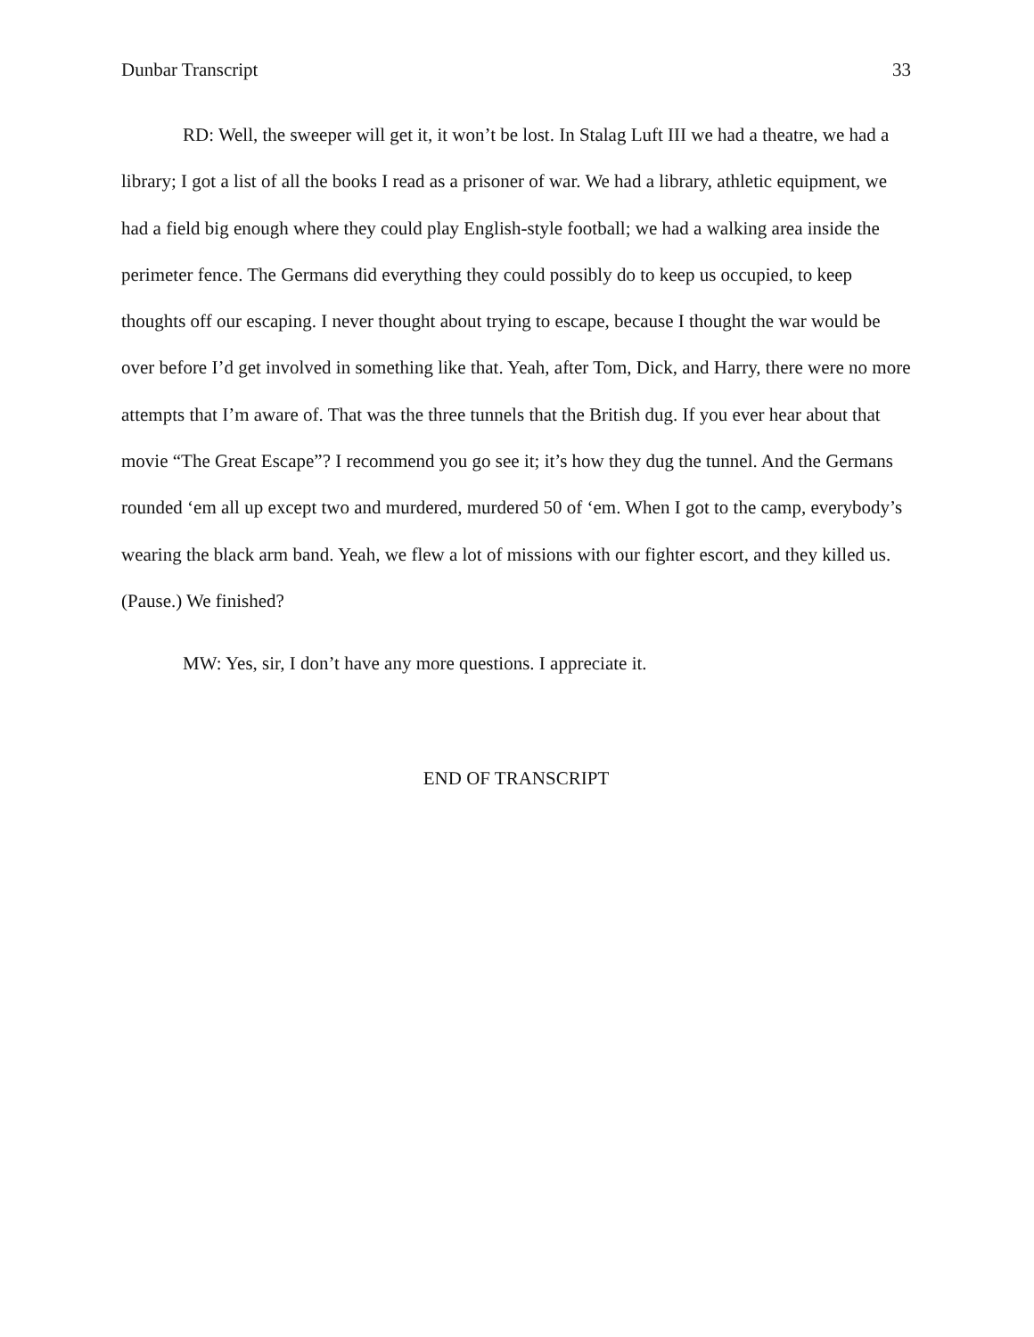Dunbar Transcript 33
RD: Well, the sweeper will get it, it won’t be lost. In Stalag Luft III we had a theatre, we had a library; I got a list of all the books I read as a prisoner of war. We had a library, athletic equipment, we had a field big enough where they could play English-style football; we had a walking area inside the perimeter fence. The Germans did everything they could possibly do to keep us occupied, to keep thoughts off our escaping. I never thought about trying to escape, because I thought the war would be over before I’d get involved in something like that. Yeah, after Tom, Dick, and Harry, there were no more attempts that I’m aware of. That was the three tunnels that the British dug. If you ever hear about that movie “The Great Escape”? I recommend you go see it; it’s how they dug the tunnel. And the Germans rounded ‘em all up except two and murdered, murdered 50 of ‘em. When I got to the camp, everybody’s wearing the black arm band. Yeah, we flew a lot of missions with our fighter escort, and they killed us. (Pause.) We finished?
MW: Yes, sir, I don’t have any more questions. I appreciate it.
END OF TRANSCRIPT